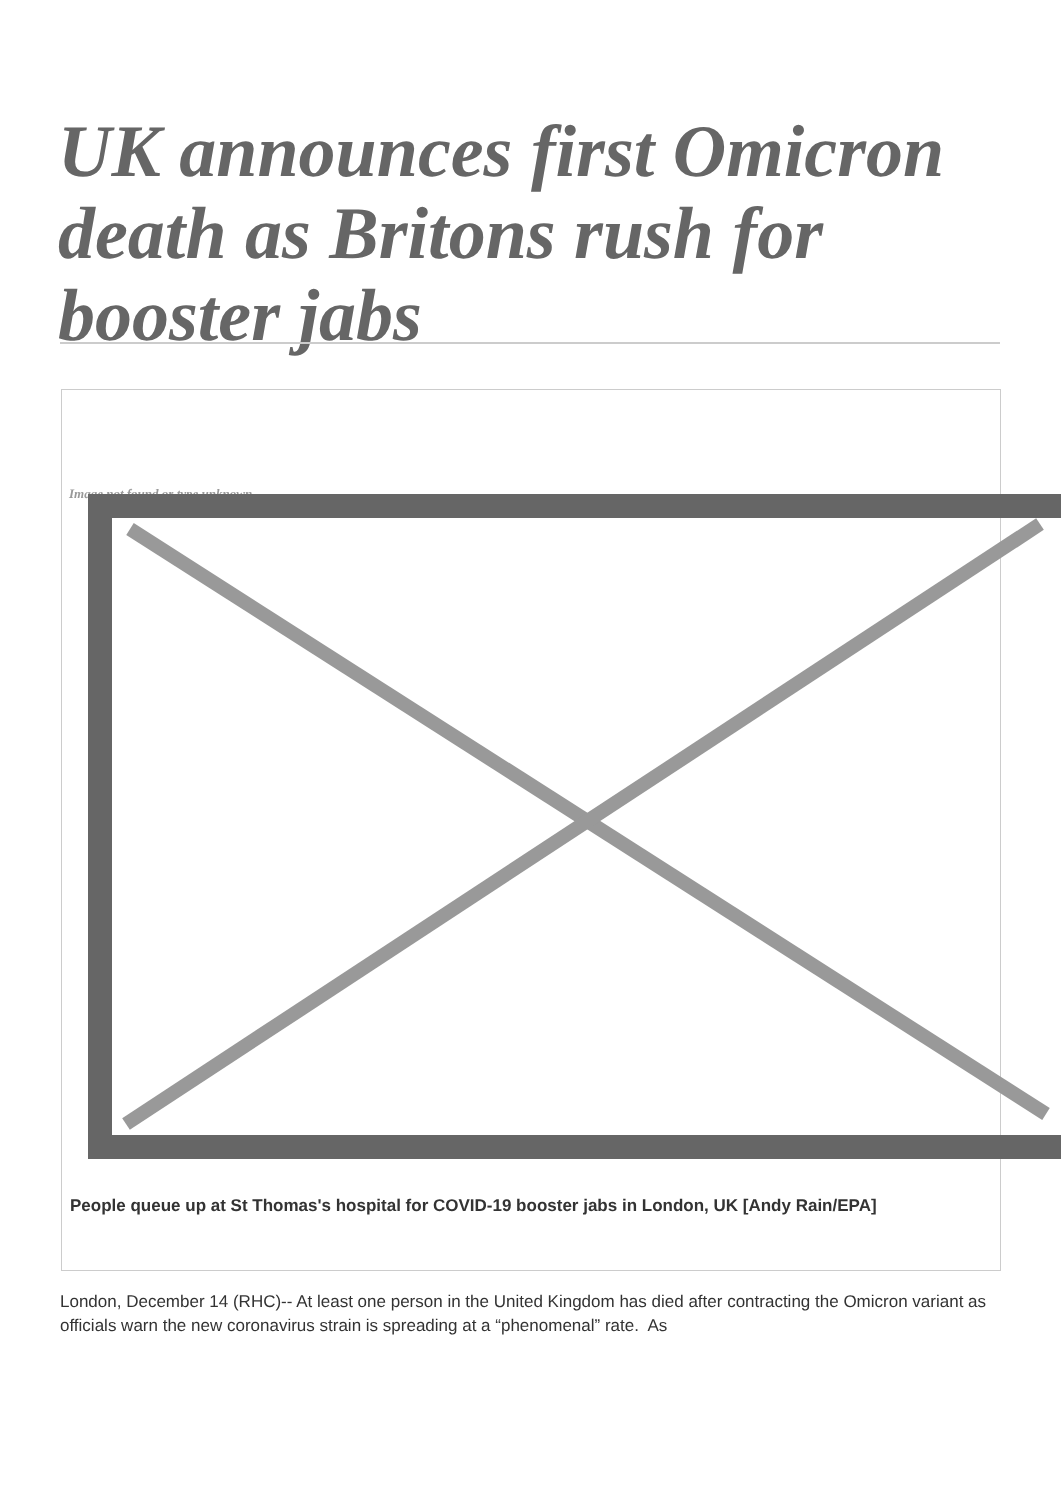UK announces first Omicron death as Britons rush for booster jabs
Image not found or type unknown
People queue up at St Thomas's hospital for COVID-19 booster jabs in London, UK [Andy Rain/EPA]
London, December 14 (RHC)-- At least one person in the United Kingdom has died after contracting the Omicron variant as officials warn the new coronavirus strain is spreading at a “phenomenal” rate. As